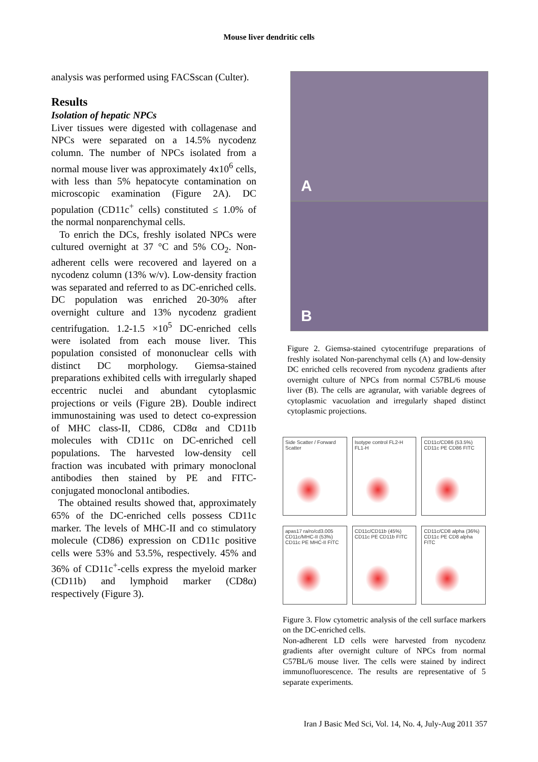Mouse liver dendritic cells
analysis was performed using FACSscan (Culter).
Results
Isolation of hepatic NPCs
Liver tissues were digested with collagenase and NPCs were separated on a 14.5% nycodenz column. The number of NPCs isolated from a normal mouse liver was approximately 4x10<sup>6</sup> cells, with less than 5% hepatocyte contamination on microscopic examination (Figure 2A). DC population (CD11c<sup>+</sup> cells) constituted ≤ 1.0% of the normal nonparenchymal cells.
To enrich the DCs, freshly isolated NPCs were cultured overnight at 37 °C and 5% CO<sub>2</sub>. Non-adherent cells were recovered and layered on a nycodenz column (13% w/v). Low-density fraction was separated and referred to as DC-enriched cells. DC population was enriched 20-30% after overnight culture and 13% nycodenz gradient centrifugation. 1.2-1.5 ×10<sup>5</sup> DC-enriched cells were isolated from each mouse liver. This population consisted of mononuclear cells with distinct DC morphology. Giemsa-stained preparations exhibited cells with irregularly shaped eccentric nuclei and abundant cytoplasmic projections or veils (Figure 2B). Double indirect immunostaining was used to detect co-expression of MHC class-II, CD86, CD8α and CD11b molecules with CD11c on DC-enriched cell populations. The harvested low-density cell fraction was incubated with primary monoclonal antibodies then stained by PE and FITC- conjugated monoclonal antibodies.
The obtained results showed that, approximately 65% of the DC-enriched cells possess CD11c marker. The levels of MHC-II and co stimulatory molecule (CD86) expression on CD11c positive cells were 53% and 53.5%, respectively. 45% and 36% of CD11c<sup>+</sup>-cells express the myeloid marker (CD11b) and lymphoid marker (CD8α) respectively (Figure 3).
A
B
Figure 2. Giemsa-stained cytocentrifuge preparations of freshly isolated Non-parenchymal cells (A) and low-density DC enriched cells recovered from nycodenz gradients after overnight culture of NPCs from normal C57BL/6 mouse liver (B). The cells are agranular, with variable degrees of cytoplasmic vacuolation and irregularly shaped distinct cytoplasmic projections.
Side Scatter / Forward Scatter
Isotype control FL2-H FL1-H
CD11c/CD86 (53.5%) CD11c PE CD86 FITC
apas17 ra/ro/cd3.005 CD11c/MHC-II (53%) CD11c PE MHC-II FITC
CD11c/CD11b (45%) CD11c PE CD11b FITC
CD11c/CD8 alpha (36%) CD11c PE CD8 alpha FITC
Figure 3. Flow cytometric analysis of the cell surface markers on the DC-enriched cells.
Non-adherent LD cells were harvested from nycodenz gradients after overnight culture of NPCs from normal C57BL/6 mouse liver. The cells were stained by indirect immunofluorescence. The results are representative of 5 separate experiments.
Iran J Basic Med Sci, Vol. 14, No. 4, July-Aug 2011 357